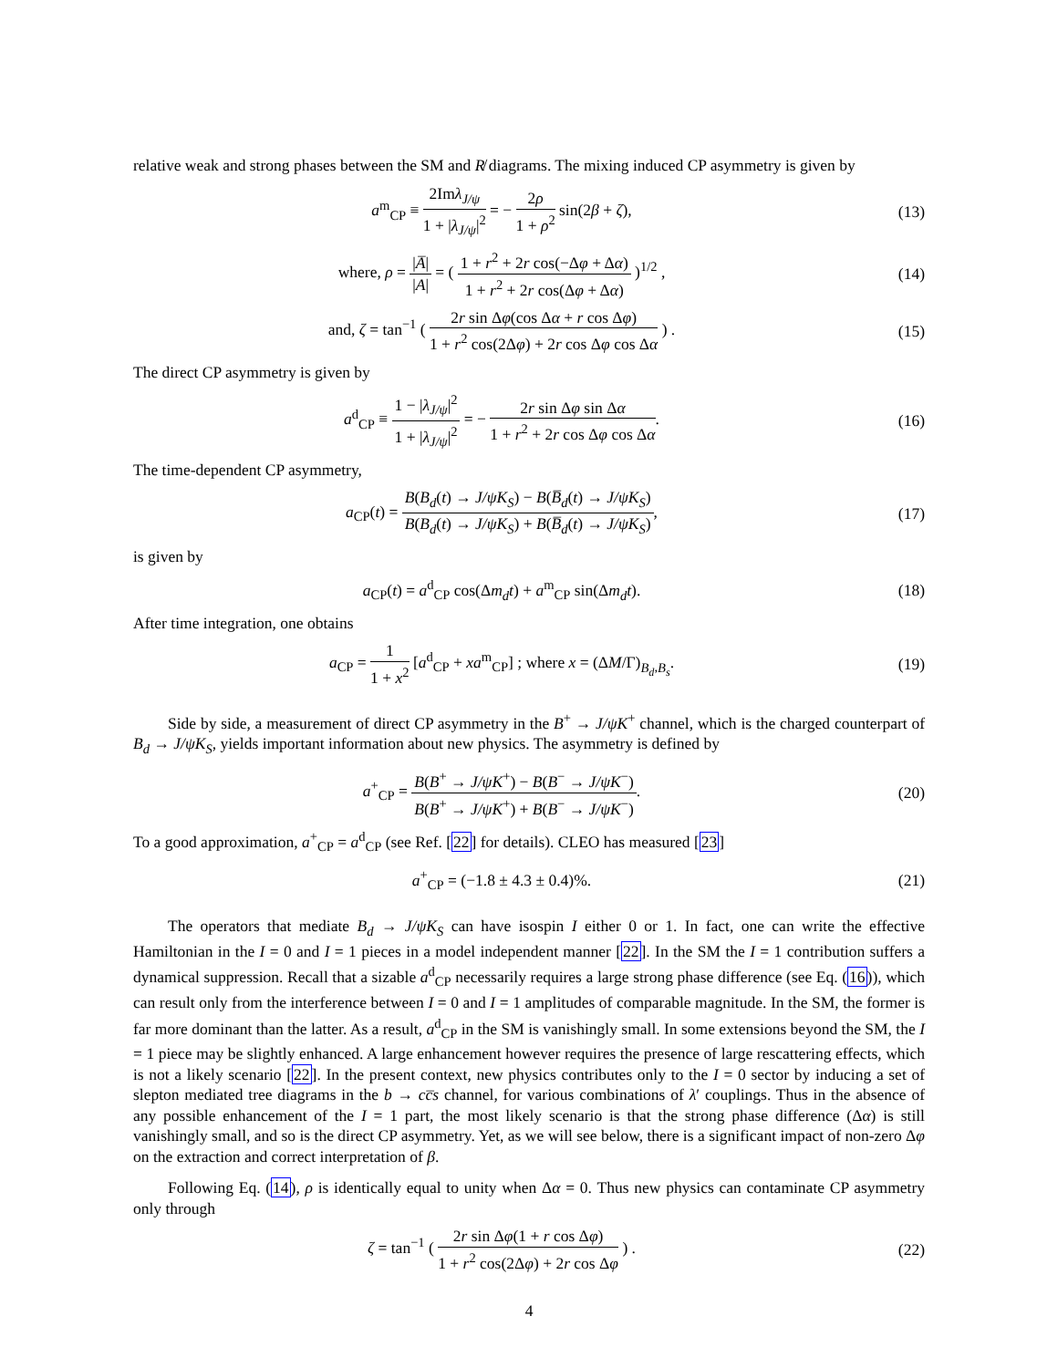relative weak and strong phases between the SM and R̸ diagrams. The mixing induced CP asymmetry is given by
a<sup>m</sup><sub>CP</sub> ≡ 2Imλ<sub>J/ψ</sub> 1 + |λ<sub>J/ψ</sub>|<sup>2</sup> = − 2ρ 1 + ρ<sup>2</sup> sin(2β + ζ),
(13)
where, ρ = |A̅| |A| = ( 1 + r<sup>2</sup> + 2r cos(−Δφ + Δα) 1 + r<sup>2</sup> + 2r cos(Δφ + Δα) )<sup>1/2</sup> ,
(14)
and, ζ = tan<sup>−1</sup> ( 2r sin Δφ(cos Δα + r cos Δφ) 1 + r<sup>2</sup> cos(2Δφ) + 2r cos Δφ cos Δα ) .
(15)
The direct CP asymmetry is given by
a<sup>d</sup><sub>CP</sub> ≡ 1 − |λ<sub>J/ψ</sub>|<sup>2</sup> 1 + |λ<sub>J/ψ</sub>|<sup>2</sup> = − 2r sin Δφ sin Δα 1 + r<sup>2</sup> + 2r cos Δφ cos Δα.
(16)
The time-dependent CP asymmetry,
a<sub>CP</sub>(t) = B(B<sub>d</sub>(t) → J/ψK<sub>S</sub>) − B(B̅<sub>d</sub>(t) → J/ψK<sub>S</sub>) B(B<sub>d</sub>(t) → J/ψK<sub>S</sub>) + B(B̅<sub>d</sub>(t) → J/ψK<sub>S</sub>),
(17)
is given by
a<sub>CP</sub>(t) = a<sup>d</sup><sub>CP</sub> cos(Δm<sub>d</sub>t) + a<sup>m</sup><sub>CP</sub> sin(Δm<sub>d</sub>t).
(18)
After time integration, one obtains
a<sub>CP</sub> = 1 1 + x<sup>2</sup> [a<sup>d</sup><sub>CP</sub> + xa<sup>m</sup><sub>CP</sub>] ; where x = (ΔM/Γ)<sub>B<sub>d</sub>,B<sub>s</sub></sub>.
(19)
Side by side, a measurement of direct CP asymmetry in the B<sup>+</sup> → J/ψK<sup>+</sup> channel, which is the charged counterpart of B<sub>d</sub> → J/ψK<sub>S</sub>, yields important information about new physics. The asymmetry is defined by
a<sup>+</sup><sub>CP</sub> = B(B<sup>+</sup> → J/ψK<sup>+</sup>) − B(B<sup>−</sup> → J/ψK<sup>−</sup>) B(B<sup>+</sup> → J/ψK<sup>+</sup>) + B(B<sup>−</sup> → J/ψK<sup>−</sup>).
(20)
To a good approximation, a<sup>+</sup><sub>CP</sub> = a<sup>d</sup><sub>CP</sub> (see Ref. [22] for details). CLEO has measured [23]
a<sup>+</sup><sub>CP</sub> = (−1.8 ± 4.3 ± 0.4)%. (21)
The operators that mediate B<sub>d</sub> → J/ψK<sub>S</sub> can have isospin I either 0 or 1. In fact, one can write the effective Hamiltonian in the I = 0 and I = 1 pieces in a model independent manner [22]. In the SM the I = 1 contribution suffers a dynamical suppression. Recall that a sizable a<sup>d</sup><sub>CP</sub> necessarily requires a large strong phase difference (see Eq. (16)), which can result only from the interference between I = 0 and I = 1 amplitudes of comparable magnitude. In the SM, the former is far more dominant than the latter. As a result, a<sup>d</sup><sub>CP</sub> in the SM is vanishingly small. In some extensions beyond the SM, the I = 1 piece may be slightly enhanced. A large enhancement however requires the presence of large rescattering effects, which is not a likely scenario [22]. In the present context, new physics contributes only to the I = 0 sector by inducing a set of slepton mediated tree diagrams in the b → cc̅s channel, for various combinations of λ′ couplings. Thus in the absence of any possible enhancement of the I = 1 part, the most likely scenario is that the strong phase difference (Δα) is still vanishingly small, and so is the direct CP asymmetry. Yet, as we will see below, there is a significant impact of non-zero Δφ on the extraction and correct interpretation of β.
Following Eq. (14), ρ is identically equal to unity when Δα = 0. Thus new physics can contaminate CP asymmetry only through
ζ = tan<sup>−1</sup> ( 2r sin Δφ(1 + r cos Δφ) 1 + r<sup>2</sup> cos(2Δφ) + 2r cos Δφ ) .
(22)
4